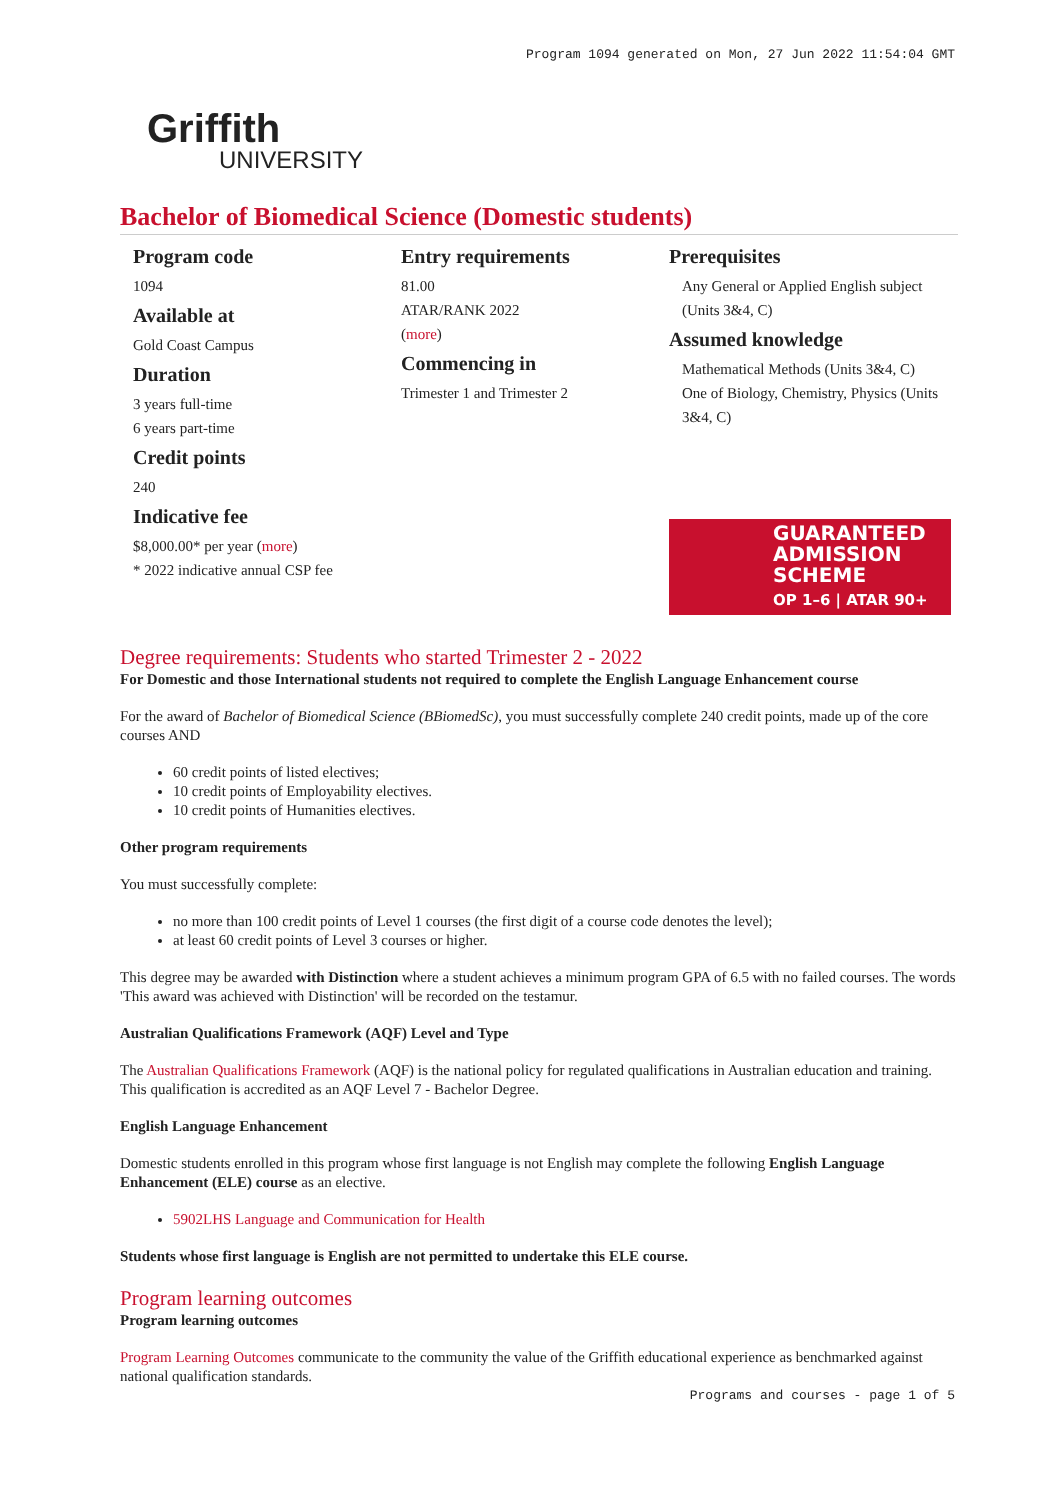Program 1094 generated on Mon, 27 Jun 2022 11:54:04 GMT
Griffith
UNIVERSITY
Bachelor of Biomedical Science (Domestic students)
Program code
1094
Available at
Gold Coast Campus
Duration
3 years full-time
6 years part-time
Credit points
240
Indicative fee
$8,000.00* per year (more)
* 2022 indicative annual CSP fee
Entry requirements
81.00
ATAR/RANK 2022
(more)
Commencing in
Trimester 1 and Trimester 2
Prerequisites
Any General or Applied English subject (Units 3&4, C)
Assumed knowledge
Mathematical Methods (Units 3&4, C)
One of Biology, Chemistry, Physics (Units 3&4, C)
GUARANTEED
ADMISSION
SCHEME
OP 1–6 | ATAR 90+
Degree requirements: Students who started Trimester 2 - 2022
For Domestic and those International students not required to complete the English Language Enhancement course
For the award of Bachelor of Biomedical Science (BBiomedSc), you must successfully complete 240 credit points, made up of the core courses AND
60 credit points of listed electives;
10 credit points of Employability electives.
10 credit points of Humanities electives.
Other program requirements
You must successfully complete:
no more than 100 credit points of Level 1 courses (the first digit of a course code denotes the level);
at least 60 credit points of Level 3 courses or higher.
This degree may be awarded with Distinction where a student achieves a minimum program GPA of 6.5 with no failed courses. The words 'This award was achieved with Distinction' will be recorded on the testamur.
Australian Qualifications Framework (AQF) Level and Type
The Australian Qualifications Framework (AQF) is the national policy for regulated qualifications in Australian education and training. This qualification is accredited as an AQF Level 7 - Bachelor Degree.
English Language Enhancement
Domestic students enrolled in this program whose first language is not English may complete the following English Language Enhancement (ELE) course as an elective.
5902LHS Language and Communication for Health
Students whose first language is English are not permitted to undertake this ELE course.
Program learning outcomes
Program learning outcomes
Program Learning Outcomes communicate to the community the value of the Griffith educational experience as benchmarked against national qualification standards.
Programs and courses - page 1 of 5